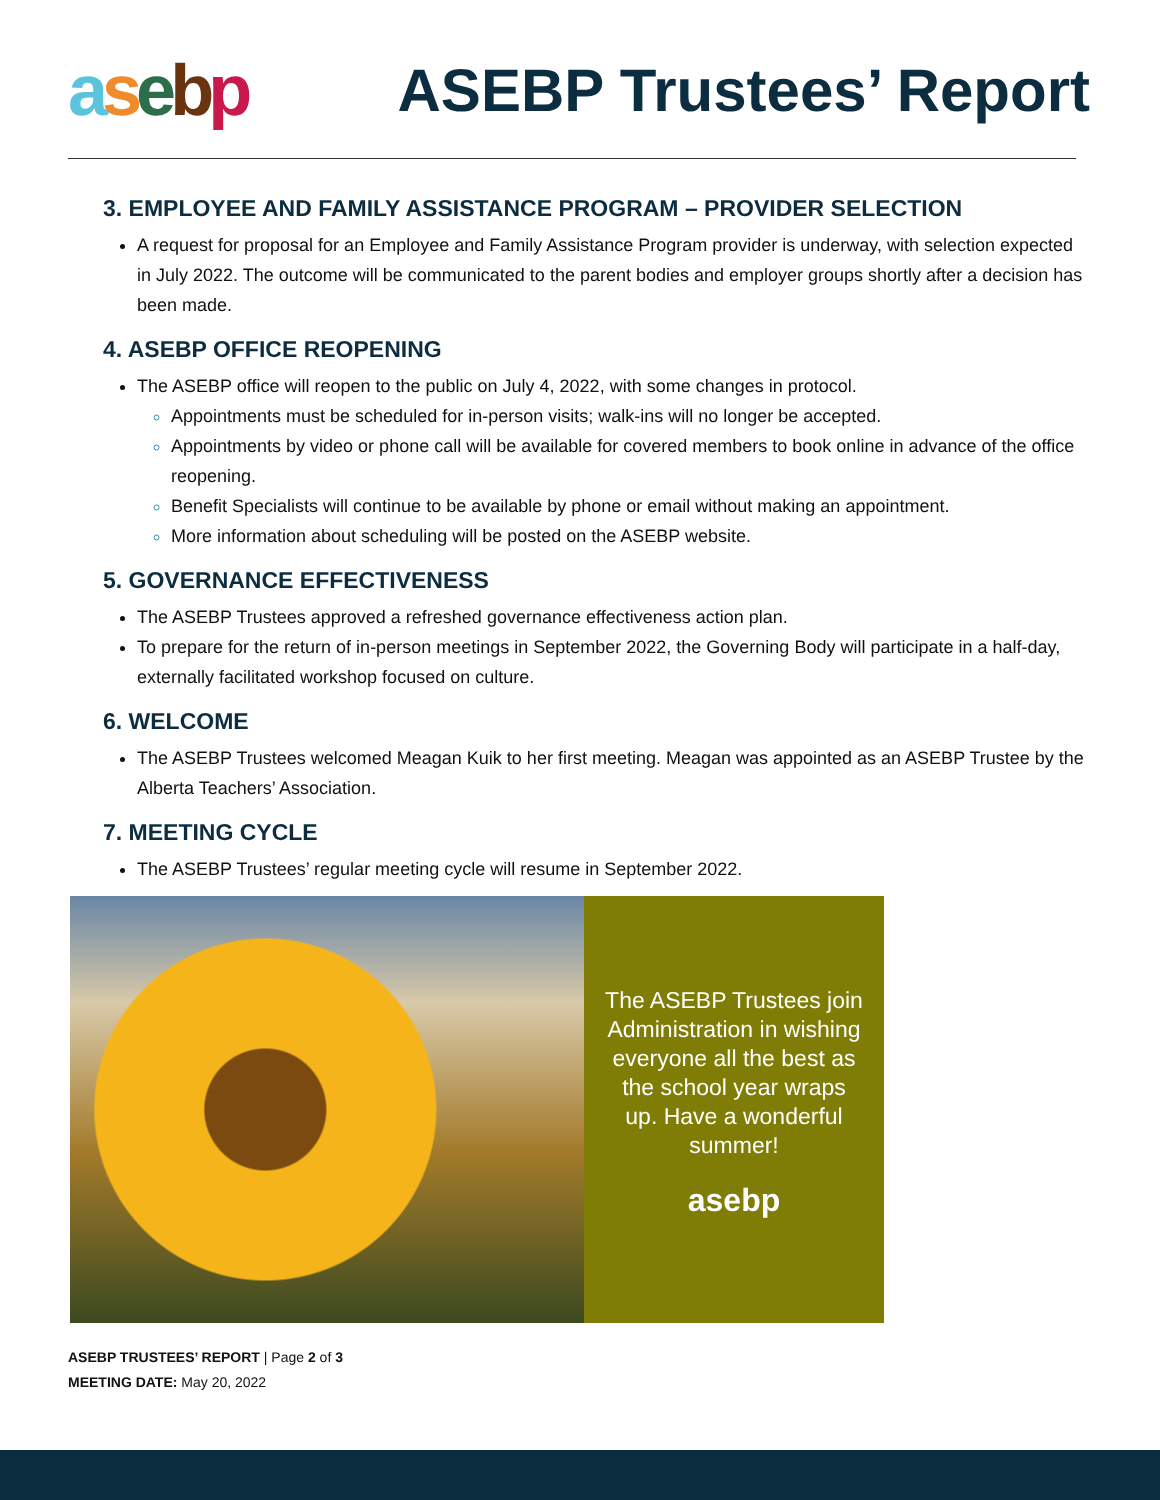asebp
ASEBP Trustees’ Report
3. EMPLOYEE AND FAMILY ASSISTANCE PROGRAM – PROVIDER SELECTION
A request for proposal for an Employee and Family Assistance Program provider is underway, with selection expected in July 2022. The outcome will be communicated to the parent bodies and employer groups shortly after a decision has been made.
4. ASEBP OFFICE REOPENING
The ASEBP office will reopen to the public on July 4, 2022, with some changes in protocol.
Appointments must be scheduled for in-person visits; walk-ins will no longer be accepted.
Appointments by video or phone call will be available for covered members to book online in advance of the office reopening.
Benefit Specialists will continue to be available by phone or email without making an appointment.
More information about scheduling will be posted on the ASEBP website.
5. GOVERNANCE EFFECTIVENESS
The ASEBP Trustees approved a refreshed governance effectiveness action plan.
To prepare for the return of in-person meetings in September 2022, the Governing Body will participate in a half-day, externally facilitated workshop focused on culture.
6. WELCOME
The ASEBP Trustees welcomed Meagan Kuik to her first meeting. Meagan was appointed as an ASEBP Trustee by the Alberta Teachers’ Association.
7. MEETING CYCLE
The ASEBP Trustees’ regular meeting cycle will resume in September 2022.
The ASEBP Trustees join Administration in wishing everyone all the best as the school year wraps up. Have a wonderful summer!
asebp
ASEBP TRUSTEES’ REPORT | Page 2 of 3
MEETING DATE: May 20, 2022